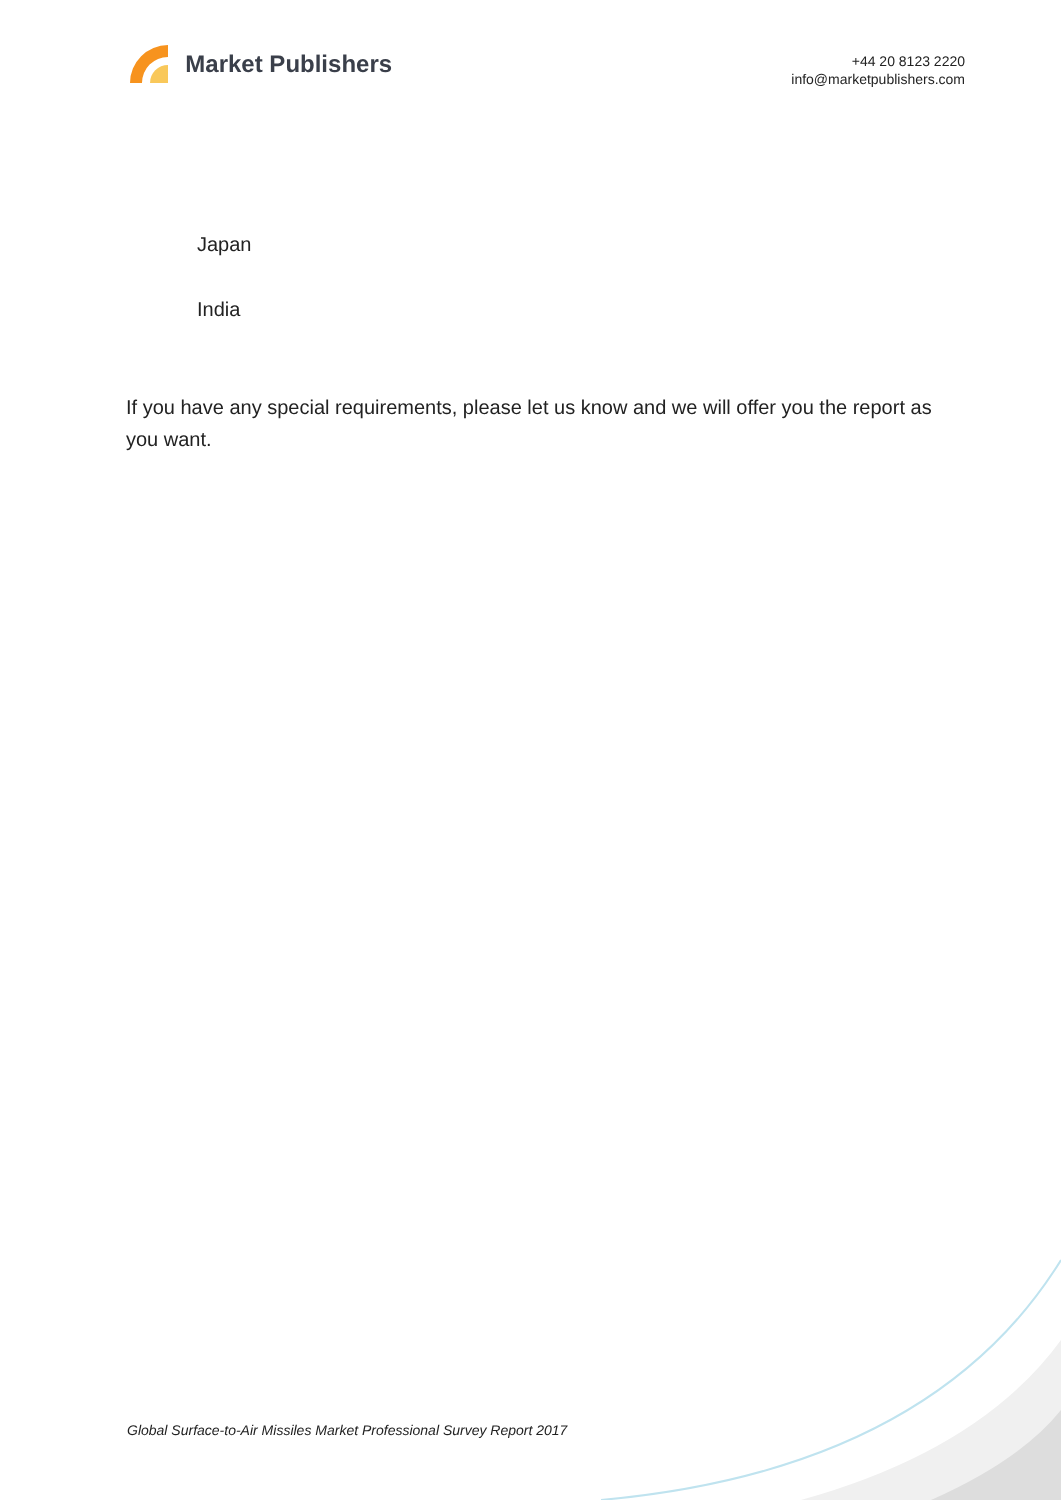Market Publishers
+44 20 8123 2220
info@marketpublishers.com
Japan
India
If you have any special requirements, please let us know and we will offer you the report as you want.
Global Surface-to-Air Missiles Market Professional Survey Report 2017